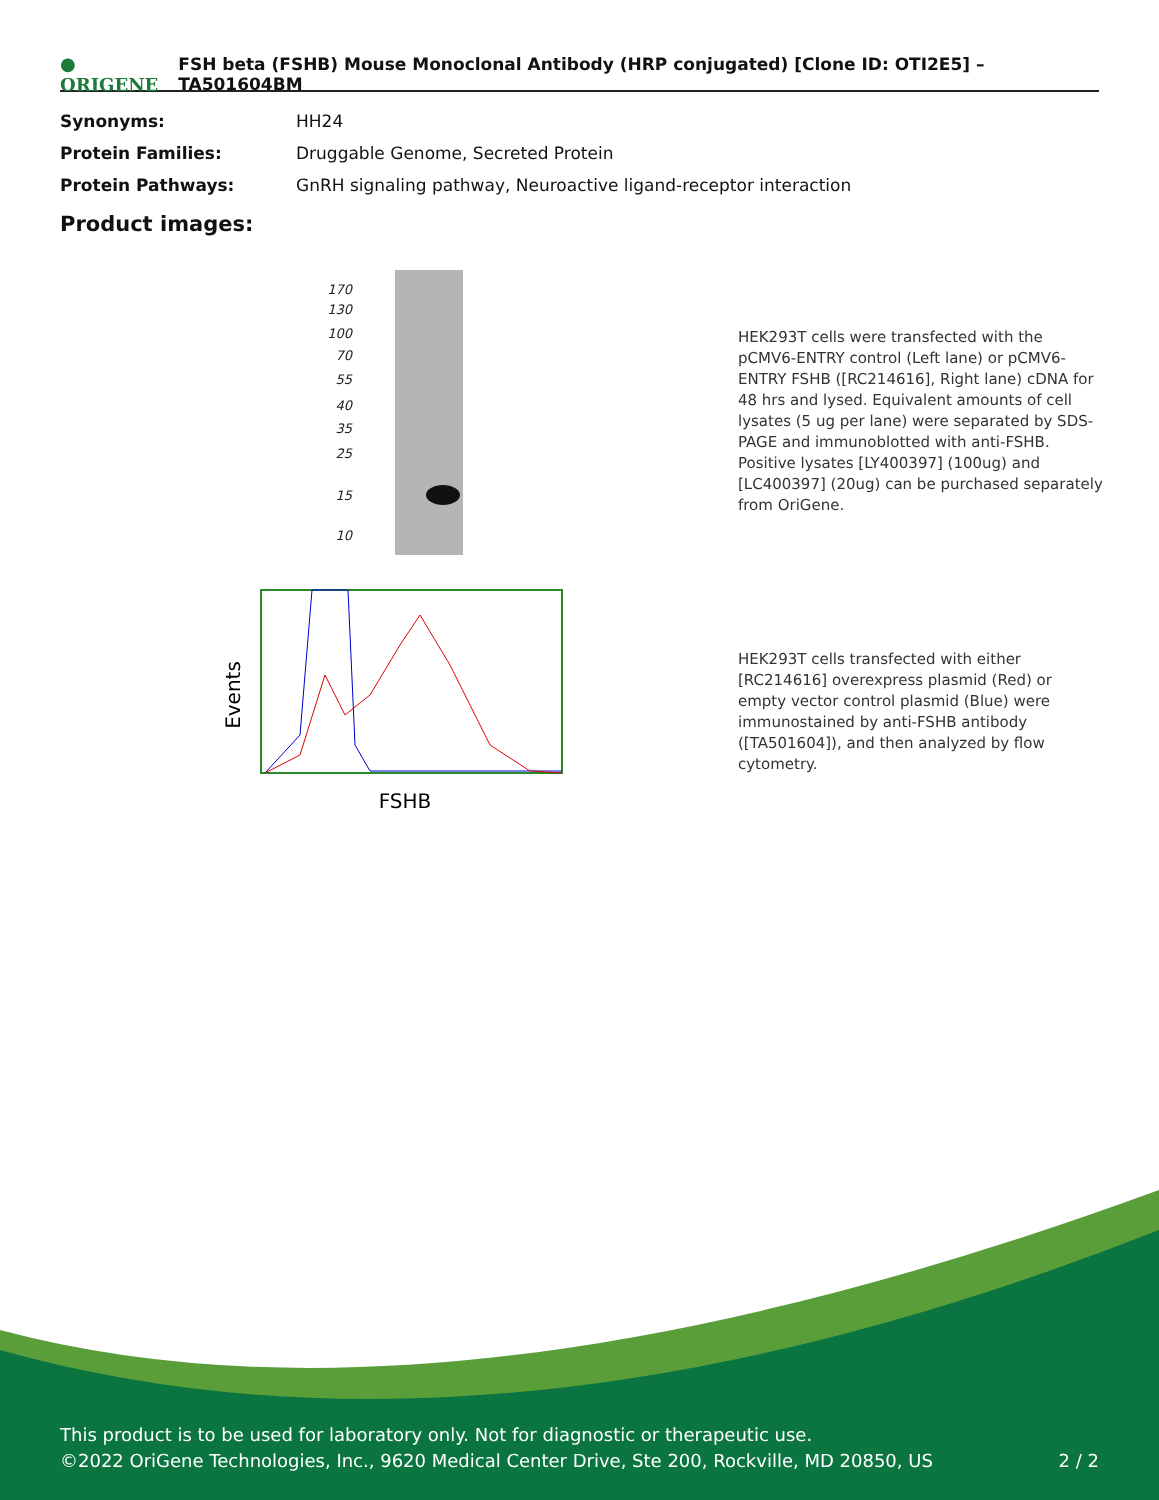● ORIGENE FSH beta (FSHB) Mouse Monoclonal Antibody (HRP conjugated) [Clone ID: OTI2E5] – TA501604BM
| Synonyms: | HH24 |
| Protein Families: | Druggable Genome, Secreted Protein |
| Protein Pathways: | GnRH signaling pathway, Neuroactive ligand-receptor interaction |
Product images:
170
130
100
70
55
40
35
25
15
10
HEK293T cells were transfected with the pCMV6-ENTRY control (Left lane) or pCMV6-ENTRY FSHB ([RC214616], Right lane) cDNA for 48 hrs and lysed. Equivalent amounts of cell lysates (5 ug per lane) were separated by SDS-PAGE and immunoblotted with anti-FSHB. Positive lysates [LY400397] (100ug) and [LC400397] (20ug) can be purchased separately from OriGene.
Events
FSHB
HEK293T cells transfected with either [RC214616] overexpress plasmid (Red) or empty vector control plasmid (Blue) were immunostained by anti-FSHB antibody ([TA501604]), and then analyzed by flow cytometry.
This product is to be used for laboratory only. Not for diagnostic or therapeutic use.
©2022 OriGene Technologies, Inc., 9620 Medical Center Drive, Ste 200, Rockville, MD 20850, US
2 / 2